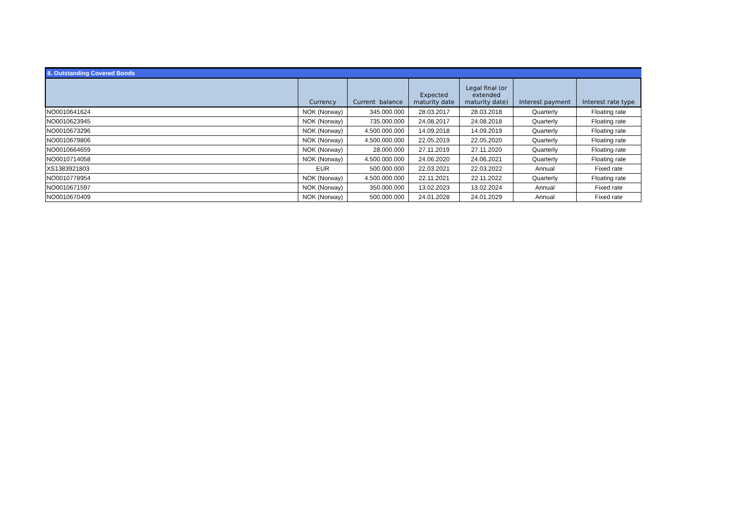8. Outstanding Covered Bonds
| | Currency | Current balance | Expected maturity date | Legal final (or extended maturity date) | Interest payment | Interest rate type |
| --- | --- | --- | --- | --- | --- | --- |
| NO0010641624 | NOK (Norway) | 345.000.000 | 28.03.2017 | 28.03.2018 | Quarterly | Floating rate |
| NO0010623945 | NOK (Norway) | 735.000.000 | 24.08.2017 | 24.08.2018 | Quarterly | Floating rate |
| NO0010673296 | NOK (Norway) | 4.500.000.000 | 14.09.2018 | 14.09.2019 | Quarterly | Floating rate |
| NO0010679806 | NOK (Norway) | 4.500.000.000 | 22.05.2019 | 22.05.2020 | Quarterly | Floating rate |
| NO0010664659 | NOK (Norway) | 28.000.000 | 27.11.2019 | 27.11.2020 | Quarterly | Floating rate |
| NO0010714058 | NOK (Norway) | 4.500.000.000 | 24.06.2020 | 24.06.2021 | Quarterly | Floating rate |
| XS1383921803 | EUR | 500.000.000 | 22.03.2021 | 22.03.2022 | Annual | Fixed rate |
| NO0010778954 | NOK (Norway) | 4.500.000.000 | 22.11.2021 | 22.11.2022 | Quarterly | Floating rate |
| NO0010671597 | NOK (Norway) | 350.000.000 | 13.02.2023 | 13.02.2024 | Annual | Fixed rate |
| NO0010670409 | NOK (Norway) | 500.000.000 | 24.01.2028 | 24.01.2029 | Annual | Fixed rate |